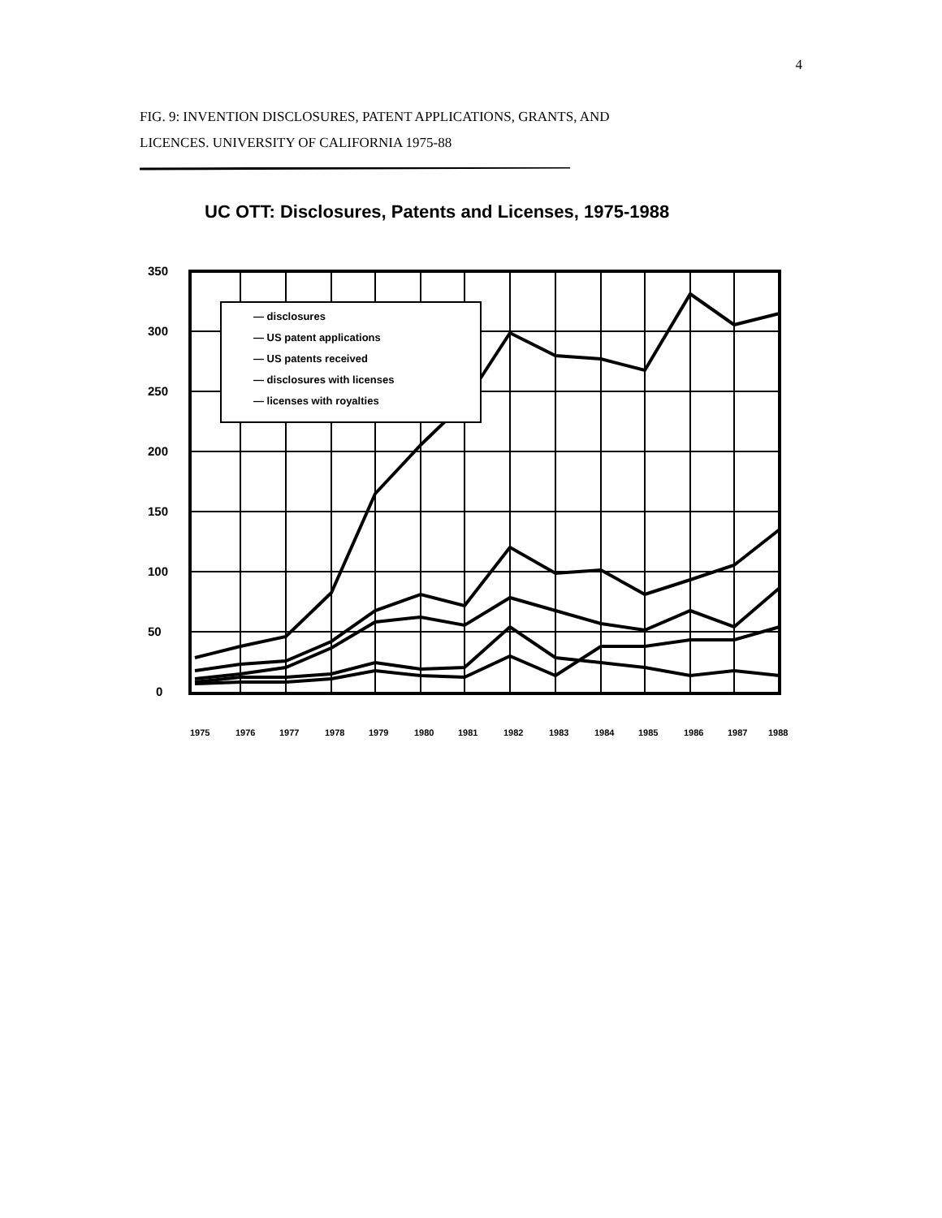4
FIG. 9: INVENTION DISCLOSURES, PATENT APPLICATIONS, GRANTS, AND
LICENCES. UNIVERSITY OF CALIFORNIA 1975-88
UC OTT: Disclosures, Patents and Licenses, 1975-1988
350
300
250
200
150
100
50
0
— disclosures
— US patent applications
— US patents received
— disclosures with licenses
— licenses with royalties
1975
1976
1977
1978
1979
1980
1981
1982
1983
1984
1985
1986
1987
1988